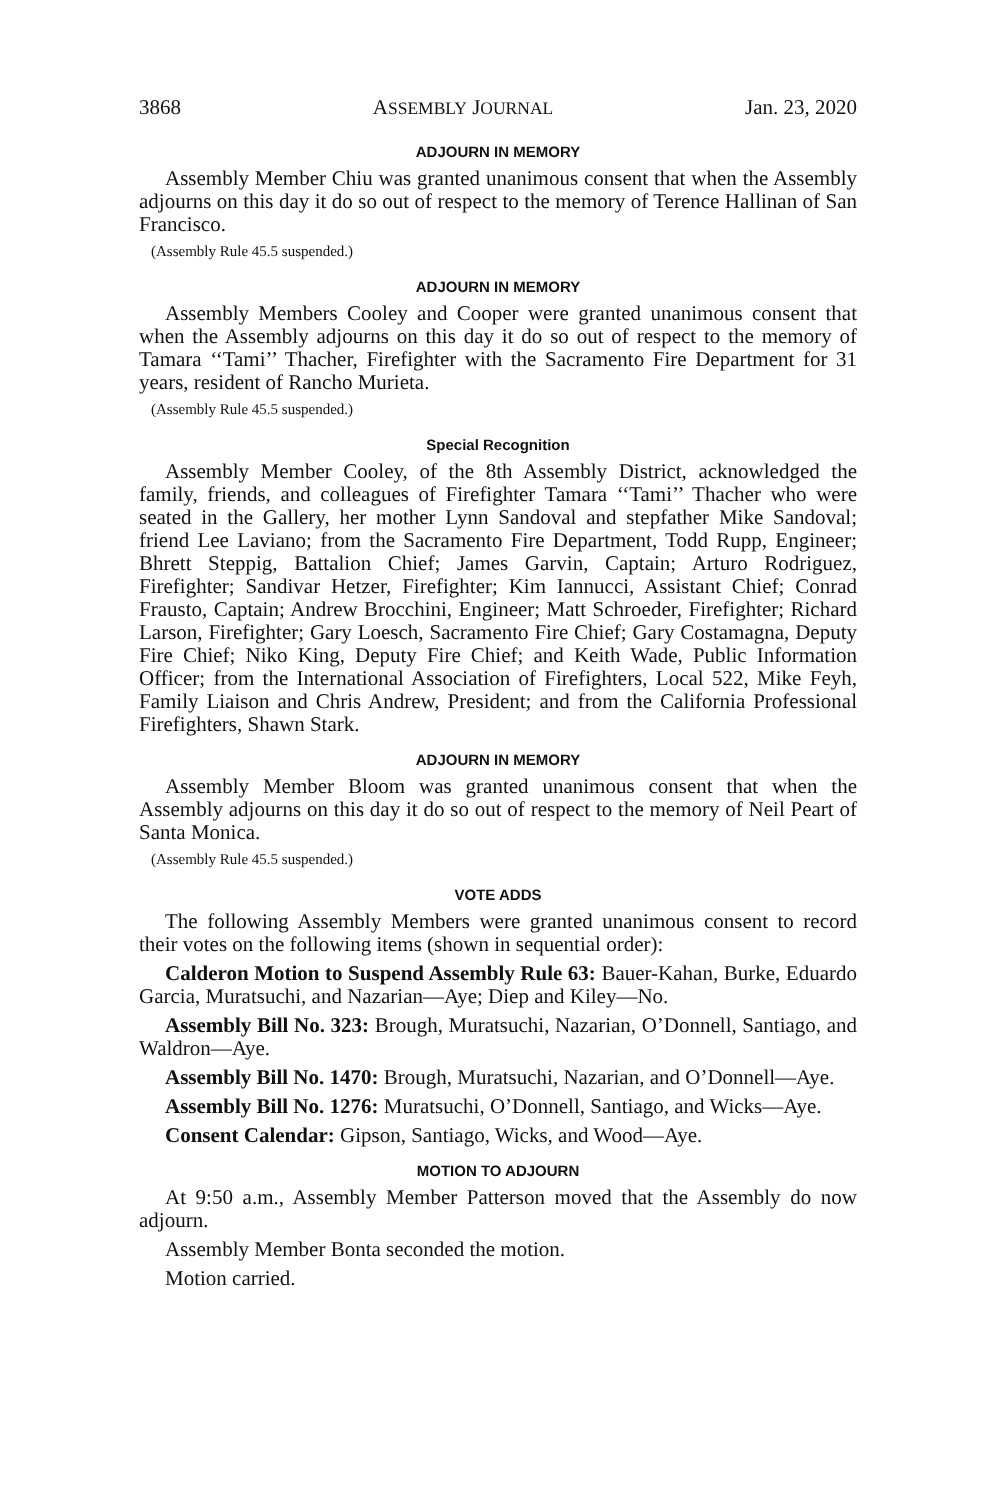3868 ASSEMBLY JOURNAL Jan. 23, 2020
ADJOURN IN MEMORY
Assembly Member Chiu was granted unanimous consent that when the Assembly adjourns on this day it do so out of respect to the memory of Terence Hallinan of San Francisco.
(Assembly Rule 45.5 suspended.)
ADJOURN IN MEMORY
Assembly Members Cooley and Cooper were granted unanimous consent that when the Assembly adjourns on this day it do so out of respect to the memory of Tamara ‘‘Tami’’ Thacher, Firefighter with the Sacramento Fire Department for 31 years, resident of Rancho Murieta.
(Assembly Rule 45.5 suspended.)
Special Recognition
Assembly Member Cooley, of the 8th Assembly District, acknowledged the family, friends, and colleagues of Firefighter Tamara ‘‘Tami’’ Thacher who were seated in the Gallery, her mother Lynn Sandoval and stepfather Mike Sandoval; friend Lee Laviano; from the Sacramento Fire Department, Todd Rupp, Engineer; Bhrett Steppig, Battalion Chief; James Garvin, Captain; Arturo Rodriguez, Firefighter; Sandivar Hetzer, Firefighter; Kim Iannucci, Assistant Chief; Conrad Frausto, Captain; Andrew Brocchini, Engineer; Matt Schroeder, Firefighter; Richard Larson, Firefighter; Gary Loesch, Sacramento Fire Chief; Gary Costamagna, Deputy Fire Chief; Niko King, Deputy Fire Chief; and Keith Wade, Public Information Officer; from the International Association of Firefighters, Local 522, Mike Feyh, Family Liaison and Chris Andrew, President; and from the California Professional Firefighters, Shawn Stark.
ADJOURN IN MEMORY
Assembly Member Bloom was granted unanimous consent that when the Assembly adjourns on this day it do so out of respect to the memory of Neil Peart of Santa Monica.
(Assembly Rule 45.5 suspended.)
VOTE ADDS
The following Assembly Members were granted unanimous consent to record their votes on the following items (shown in sequential order):
Calderon Motion to Suspend Assembly Rule 63: Bauer-Kahan, Burke, Eduardo Garcia, Muratsuchi, and Nazarian—Aye; Diep and Kiley—No.
Assembly Bill No. 323: Brough, Muratsuchi, Nazarian, O’Donnell, Santiago, and Waldron—Aye.
Assembly Bill No. 1470: Brough, Muratsuchi, Nazarian, and O’Donnell—Aye.
Assembly Bill No. 1276: Muratsuchi, O’Donnell, Santiago, and Wicks—Aye.
Consent Calendar: Gipson, Santiago, Wicks, and Wood—Aye.
MOTION TO ADJOURN
At 9:50 a.m., Assembly Member Patterson moved that the Assembly do now adjourn.
Assembly Member Bonta seconded the motion.
Motion carried.